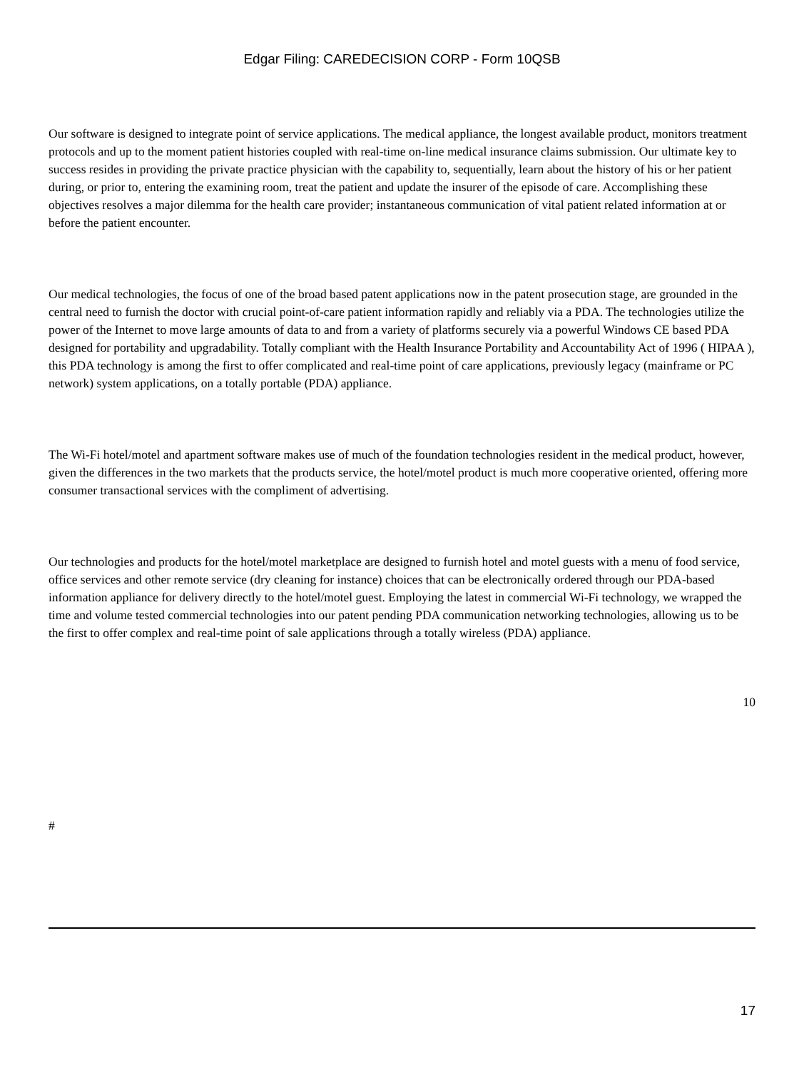Edgar Filing: CAREDECISION CORP - Form 10QSB
Our software is designed to integrate point of service applications. The medical appliance, the longest available product, monitors treatment protocols and up to the moment patient histories coupled with real-time on-line medical insurance claims submission. Our ultimate key to success resides in providing the private practice physician with the capability to, sequentially, learn about the history of his or her patient during, or prior to, entering the examining room, treat the patient and update the insurer of the episode of care. Accomplishing these objectives resolves a major dilemma for the health care provider; instantaneous communication of vital patient related information at or before the patient encounter.
Our medical technologies, the focus of one of the broad based patent applications now in the patent prosecution stage, are grounded in the central need to furnish the doctor with crucial point-of-care patient information rapidly and reliably via a PDA. The technologies utilize the power of the Internet to move large amounts of data to and from a variety of platforms securely via a powerful Windows CE based PDA designed for portability and upgradability. Totally compliant with the Health Insurance Portability and Accountability Act of 1996 ( HIPAA ), this PDA technology is among the first to offer complicated and real-time point of care applications, previously legacy (mainframe or PC network) system applications, on a totally portable (PDA) appliance.
The Wi-Fi hotel/motel and apartment software makes use of much of the foundation technologies resident in the medical product, however, given the differences in the two markets that the products service, the hotel/motel product is much more cooperative oriented, offering more consumer transactional services with the compliment of advertising.
Our technologies and products for the hotel/motel marketplace are designed to furnish hotel and motel guests with a menu of food service, office services and other remote service (dry cleaning for instance) choices that can be electronically ordered through our PDA-based information appliance for delivery directly to the hotel/motel guest. Employing the latest in commercial Wi-Fi technology, we wrapped the time and volume tested commercial technologies into our patent pending PDA communication networking technologies, allowing us to be the first to offer complex and real-time point of sale applications through a totally wireless (PDA) appliance.
10
#
17